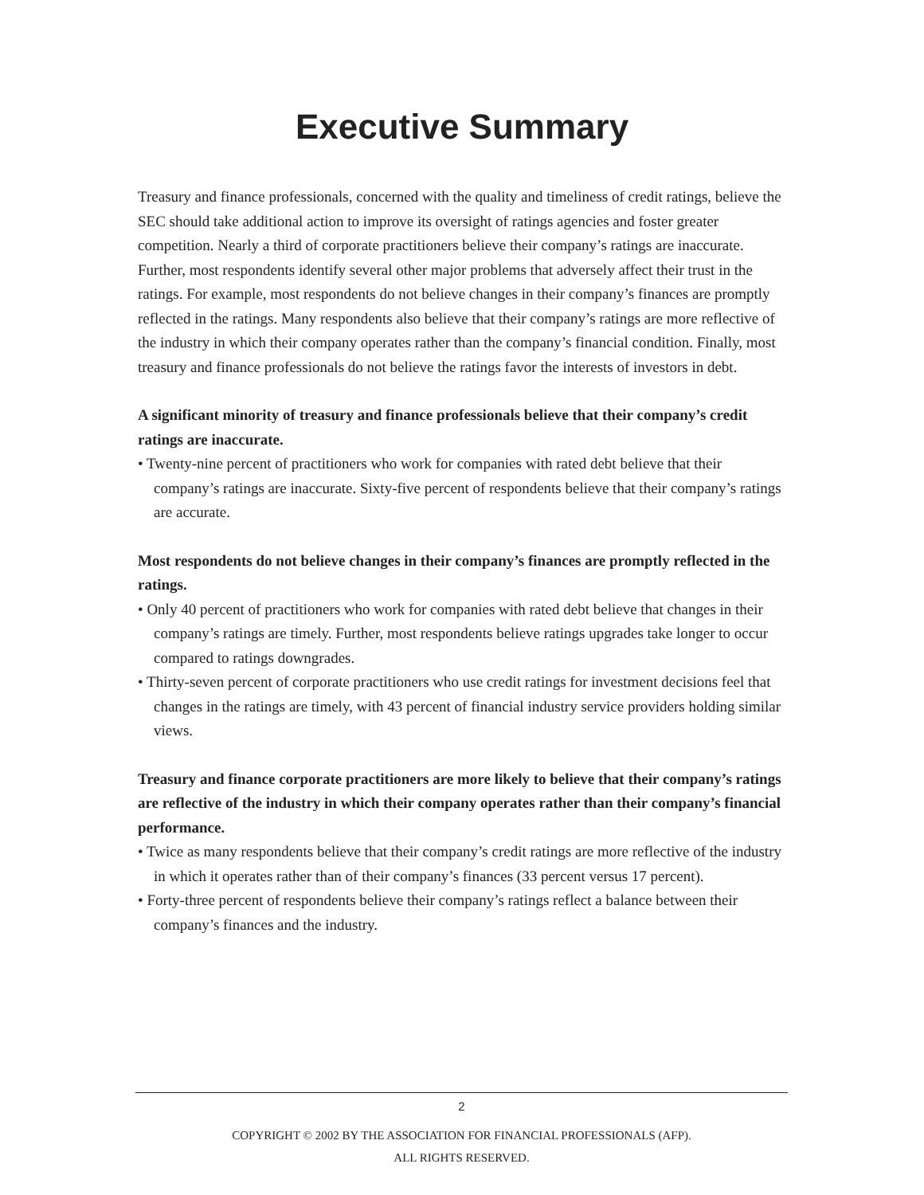Executive Summary
Treasury and finance professionals, concerned with the quality and timeliness of credit ratings, believe the SEC should take additional action to improve its oversight of ratings agencies and foster greater competition. Nearly a third of corporate practitioners believe their company’s ratings are inaccurate. Further, most respondents identify several other major problems that adversely affect their trust in the ratings. For example, most respondents do not believe changes in their company’s finances are promptly reflected in the ratings. Many respondents also believe that their company’s ratings are more reflective of the industry in which their company operates rather than the company’s financial condition. Finally, most treasury and finance professionals do not believe the ratings favor the interests of investors in debt.
A significant minority of treasury and finance professionals believe that their company’s credit ratings are inaccurate.
• Twenty-nine percent of practitioners who work for companies with rated debt believe that their company’s ratings are inaccurate. Sixty-five percent of respondents believe that their company’s ratings are accurate.
Most respondents do not believe changes in their company’s finances are promptly reflected in the ratings.
• Only 40 percent of practitioners who work for companies with rated debt believe that changes in their company’s ratings are timely. Further, most respondents believe ratings upgrades take longer to occur compared to ratings downgrades.
• Thirty-seven percent of corporate practitioners who use credit ratings for investment decisions feel that changes in the ratings are timely, with 43 percent of financial industry service providers holding similar views.
Treasury and finance corporate practitioners are more likely to believe that their company’s ratings are reflective of the industry in which their company operates rather than their company’s financial performance.
• Twice as many respondents believe that their company’s credit ratings are more reflective of the industry in which it operates rather than of their company’s finances (33 percent versus 17 percent).
• Forty-three percent of respondents believe their company’s ratings reflect a balance between their company’s finances and the industry.
2
COPYRIGHT © 2002 BY THE ASSOCIATION FOR FINANCIAL PROFESSIONALS (AFP).
ALL RIGHTS RESERVED.